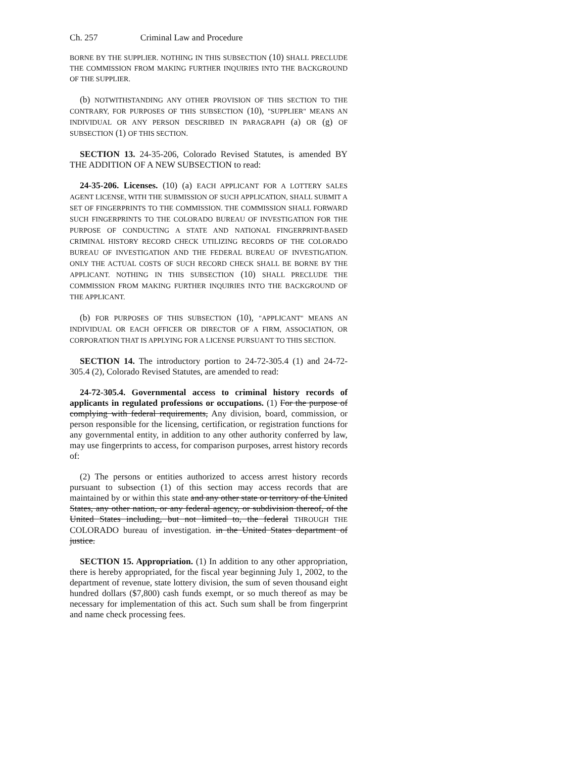Ch. 257 Criminal Law and Procedure
BORNE BY THE SUPPLIER. NOTHING IN THIS SUBSECTION (10) SHALL PRECLUDE THE COMMISSION FROM MAKING FURTHER INQUIRIES INTO THE BACKGROUND OF THE SUPPLIER.
(b) NOTWITHSTANDING ANY OTHER PROVISION OF THIS SECTION TO THE CONTRARY, FOR PURPOSES OF THIS SUBSECTION (10), "SUPPLIER" MEANS AN INDIVIDUAL OR ANY PERSON DESCRIBED IN PARAGRAPH (a) OR (g) OF SUBSECTION (1) OF THIS SECTION.
SECTION 13. 24-35-206, Colorado Revised Statutes, is amended BY THE ADDITION OF A NEW SUBSECTION to read:
24-35-206. Licenses. (10) (a) EACH APPLICANT FOR A LOTTERY SALES AGENT LICENSE, WITH THE SUBMISSION OF SUCH APPLICATION, SHALL SUBMIT A SET OF FINGERPRINTS TO THE COMMISSION. THE COMMISSION SHALL FORWARD SUCH FINGERPRINTS TO THE COLORADO BUREAU OF INVESTIGATION FOR THE PURPOSE OF CONDUCTING A STATE AND NATIONAL FINGERPRINT-BASED CRIMINAL HISTORY RECORD CHECK UTILIZING RECORDS OF THE COLORADO BUREAU OF INVESTIGATION AND THE FEDERAL BUREAU OF INVESTIGATION. ONLY THE ACTUAL COSTS OF SUCH RECORD CHECK SHALL BE BORNE BY THE APPLICANT. NOTHING IN THIS SUBSECTION (10) SHALL PRECLUDE THE COMMISSION FROM MAKING FURTHER INQUIRIES INTO THE BACKGROUND OF THE APPLICANT.
(b) FOR PURPOSES OF THIS SUBSECTION (10), "APPLICANT" MEANS AN INDIVIDUAL OR EACH OFFICER OR DIRECTOR OF A FIRM, ASSOCIATION, OR CORPORATION THAT IS APPLYING FOR A LICENSE PURSUANT TO THIS SECTION.
SECTION 14. The introductory portion to 24-72-305.4 (1) and 24-72-305.4 (2), Colorado Revised Statutes, are amended to read:
24-72-305.4. Governmental access to criminal history records of applicants in regulated professions or occupations. (1) For the purpose of complying with federal requirements, Any division, board, commission, or person responsible for the licensing, certification, or registration functions for any governmental entity, in addition to any other authority conferred by law, may use fingerprints to access, for comparison purposes, arrest history records of:
(2) The persons or entities authorized to access arrest history records pursuant to subsection (1) of this section may access records that are maintained by or within this state and any other state or territory of the United States, any other nation, or any federal agency, or subdivision thereof, of the United States including, but not limited to, the federal THROUGH THE COLORADO bureau of investigation. in the United States department of justice.
SECTION 15. Appropriation. (1) In addition to any other appropriation, there is hereby appropriated, for the fiscal year beginning July 1, 2002, to the department of revenue, state lottery division, the sum of seven thousand eight hundred dollars ($7,800) cash funds exempt, or so much thereof as may be necessary for implementation of this act. Such sum shall be from fingerprint and name check processing fees.